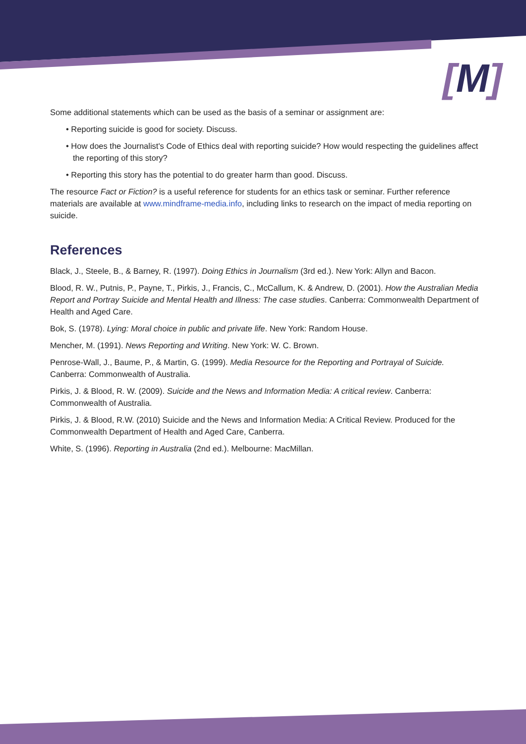[M]
Some additional statements which can be used as the basis of a seminar or assignment are:
• Reporting suicide is good for society. Discuss.
• How does the Journalist's Code of Ethics deal with reporting suicide? How would respecting the guidelines affect the reporting of this story?
• Reporting this story has the potential to do greater harm than good. Discuss.
The resource Fact or Fiction? is a useful reference for students for an ethics task or seminar. Further reference materials are available at www.mindframe-media.info, including links to research on the impact of media reporting on suicide.
References
Black, J., Steele, B., & Barney, R. (1997). Doing Ethics in Journalism (3rd ed.). New York: Allyn and Bacon.
Blood, R. W., Putnis, P., Payne, T., Pirkis, J., Francis, C., McCallum, K. & Andrew, D. (2001). How the Australian Media Report and Portray Suicide and Mental Health and Illness: The case studies. Canberra: Commonwealth Department of Health and Aged Care.
Bok, S. (1978). Lying: Moral choice in public and private life. New York: Random House.
Mencher, M. (1991). News Reporting and Writing. New York: W. C. Brown.
Penrose-Wall, J., Baume, P., & Martin, G. (1999). Media Resource for the Reporting and Portrayal of Suicide. Canberra: Commonwealth of Australia.
Pirkis, J. & Blood, R. W. (2009). Suicide and the News and Information Media: A critical review. Canberra: Commonwealth of Australia.
Pirkis, J. & Blood, R.W. (2010) Suicide and the News and Information Media: A Critical Review. Produced for the Commonwealth Department of Health and Aged Care, Canberra.
White, S. (1996). Reporting in Australia (2nd ed.). Melbourne: MacMillan.